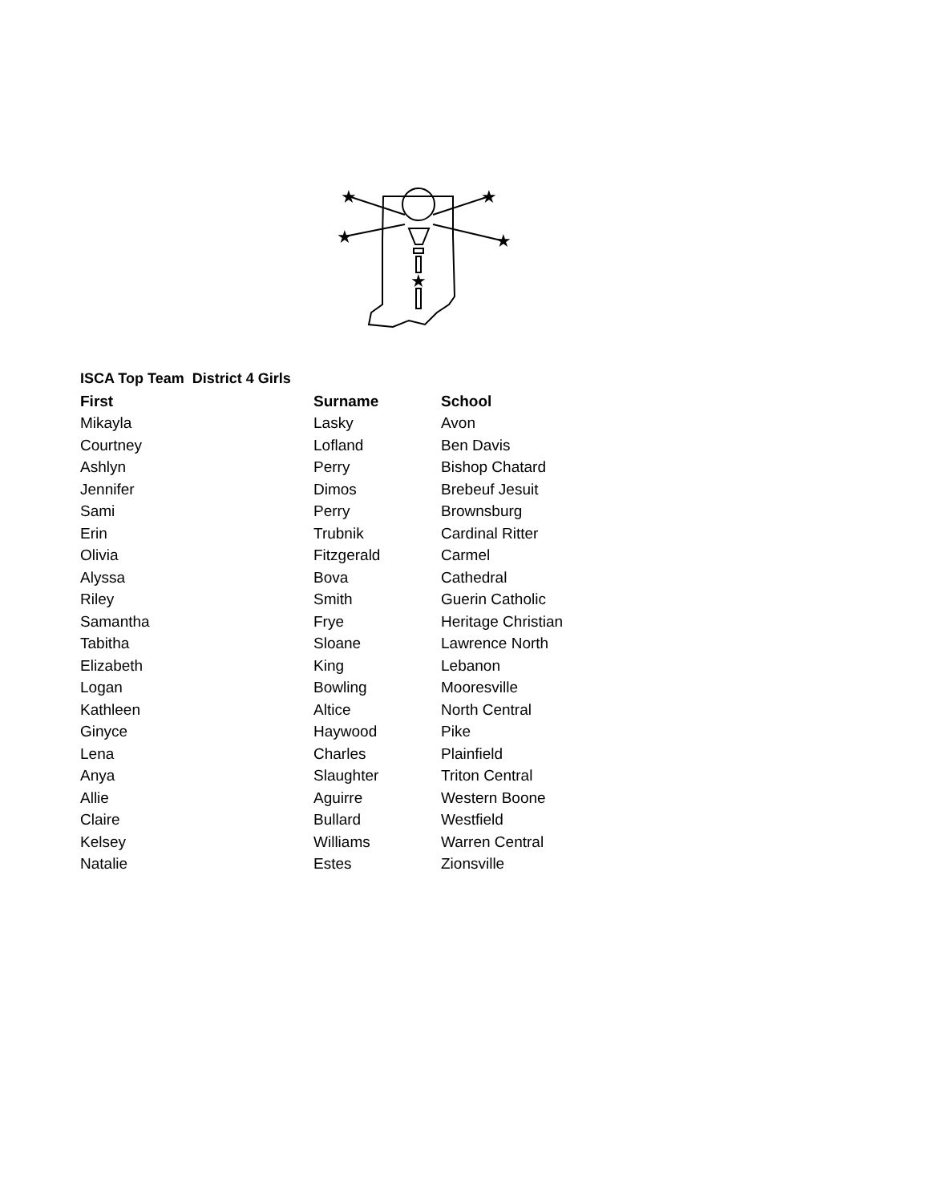★
★
★
★
★
ISCA Top Team District 4 Girls
| First | Surname | School |
| --- | --- | --- |
| Mikayla | Lasky | Avon |
| Courtney | Lofland | Ben Davis |
| Ashlyn | Perry | Bishop Chatard |
| Jennifer | Dimos | Brebeuf Jesuit |
| Sami | Perry | Brownsburg |
| Erin | Trubnik | Cardinal Ritter |
| Olivia | Fitzgerald | Carmel |
| Alyssa | Bova | Cathedral |
| Riley | Smith | Guerin Catholic |
| Samantha | Frye | Heritage Christian |
| Tabitha | Sloane | Lawrence North |
| Elizabeth | King | Lebanon |
| Logan | Bowling | Mooresville |
| Kathleen | Altice | North Central |
| Ginyce | Haywood | Pike |
| Lena | Charles | Plainfield |
| Anya | Slaughter | Triton Central |
| Allie | Aguirre | Western Boone |
| Claire | Bullard | Westfield |
| Kelsey | Williams | Warren Central |
| Natalie | Estes | Zionsville |